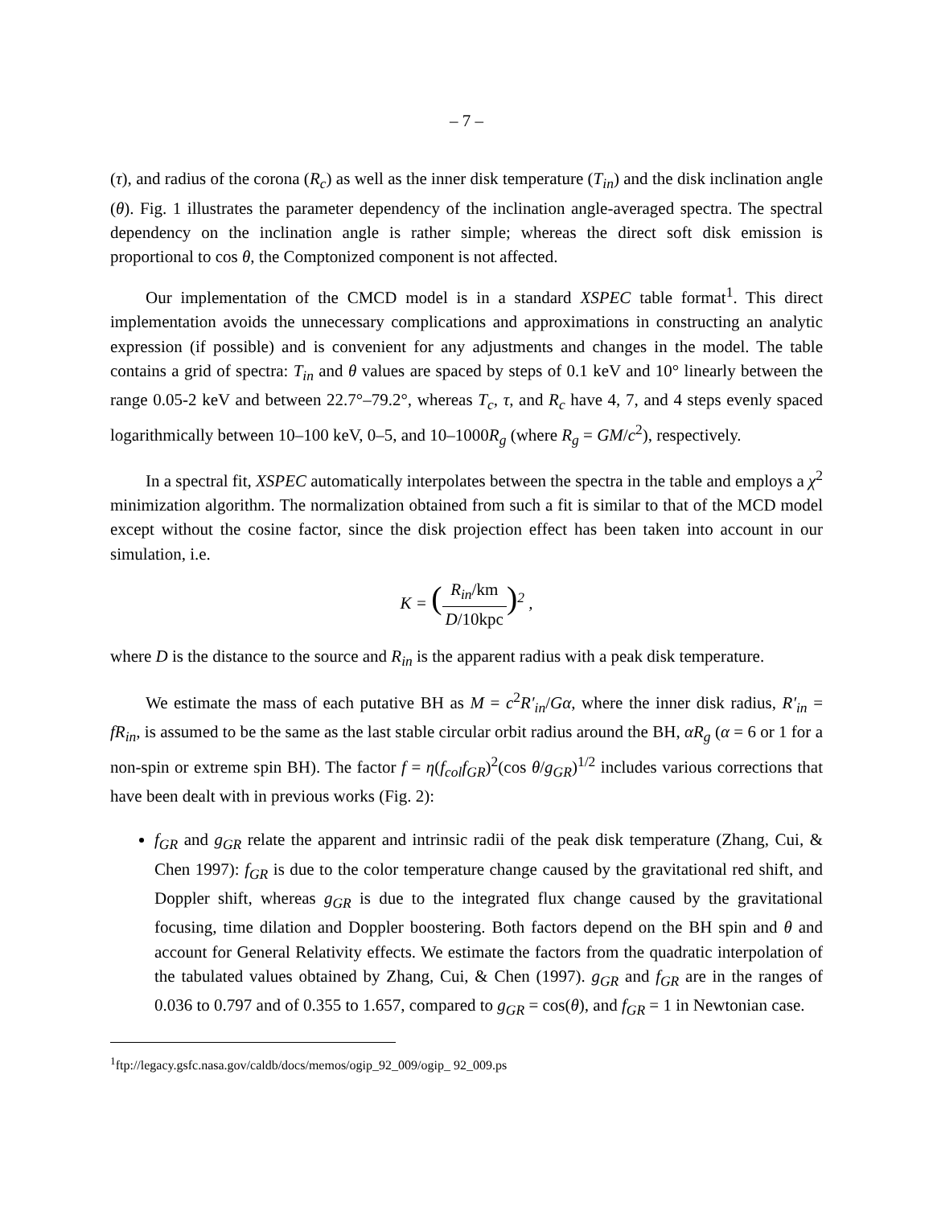– 7 –
(τ), and radius of the corona (R<sub>c</sub>) as well as the inner disk temperature (T<sub>in</sub>) and the disk inclination angle (θ). Fig. 1 illustrates the parameter dependency of the inclination angle-averaged spectra. The spectral dependency on the inclination angle is rather simple; whereas the direct soft disk emission is proportional to cos θ, the Comptonized component is not affected.
Our implementation of the CMCD model is in a standard XSPEC table format<sup>1</sup>. This direct implementation avoids the unnecessary complications and approximations in constructing an analytic expression (if possible) and is convenient for any adjustments and changes in the model. The table contains a grid of spectra: T<sub>in</sub> and θ values are spaced by steps of 0.1 keV and 10° linearly between the range 0.05-2 keV and between 22.7°–79.2°, whereas T<sub>c</sub>, τ, and R<sub>c</sub> have 4, 7, and 4 steps evenly spaced logarithmically between 10–100 keV, 0–5, and 10–1000R<sub>g</sub> (where R<sub>g</sub> = GM/c<sup>2</sup>), respectively.
In a spectral fit, XSPEC automatically interpolates between the spectra in the table and employs a χ<sup>2</sup> minimization algorithm. The normalization obtained from such a fit is similar to that of the MCD model except without the cosine factor, since the disk projection effect has been taken into account in our simulation, i.e.
K = (R<sub>in</sub>/km D/10kpc)<sup>2</sup> ,
where D is the distance to the source and R<sub>in</sub> is the apparent radius with a peak disk temperature.
We estimate the mass of each putative BH as M = c<sup>2</sup>R′<sub>in</sub>/Gα, where the inner disk radius, R′<sub>in</sub> = fR<sub>in</sub>, is assumed to be the same as the last stable circular orbit radius around the BH, αR<sub>g</sub> (α = 6 or 1 for a non-spin or extreme spin BH). The factor f = η(f<sub>col</sub>f<sub>GR</sub>)<sup>2</sup>(cos θ/g<sub>GR</sub>)<sup>1/2</sup> includes various corrections that have been dealt with in previous works (Fig. 2):
f<sub>GR</sub> and g<sub>GR</sub> relate the apparent and intrinsic radii of the peak disk temperature (Zhang, Cui, & Chen 1997): f<sub>GR</sub> is due to the color temperature change caused by the gravitational red shift, and Doppler shift, whereas g<sub>GR</sub> is due to the integrated flux change caused by the gravitational focusing, time dilation and Doppler boostering. Both factors depend on the BH spin and θ and account for General Relativity effects. We estimate the factors from the quadratic interpolation of the tabulated values obtained by Zhang, Cui, & Chen (1997). g<sub>GR</sub> and f<sub>GR</sub> are in the ranges of 0.036 to 0.797 and of 0.355 to 1.657, compared to g<sub>GR</sub> = cos(θ), and f<sub>GR</sub> = 1 in Newtonian case.
<sup>1</sup> ftp://legacy.gsfc.nasa.gov/caldb/docs/memos/ogip_92_009/ogip_ 92_009.ps